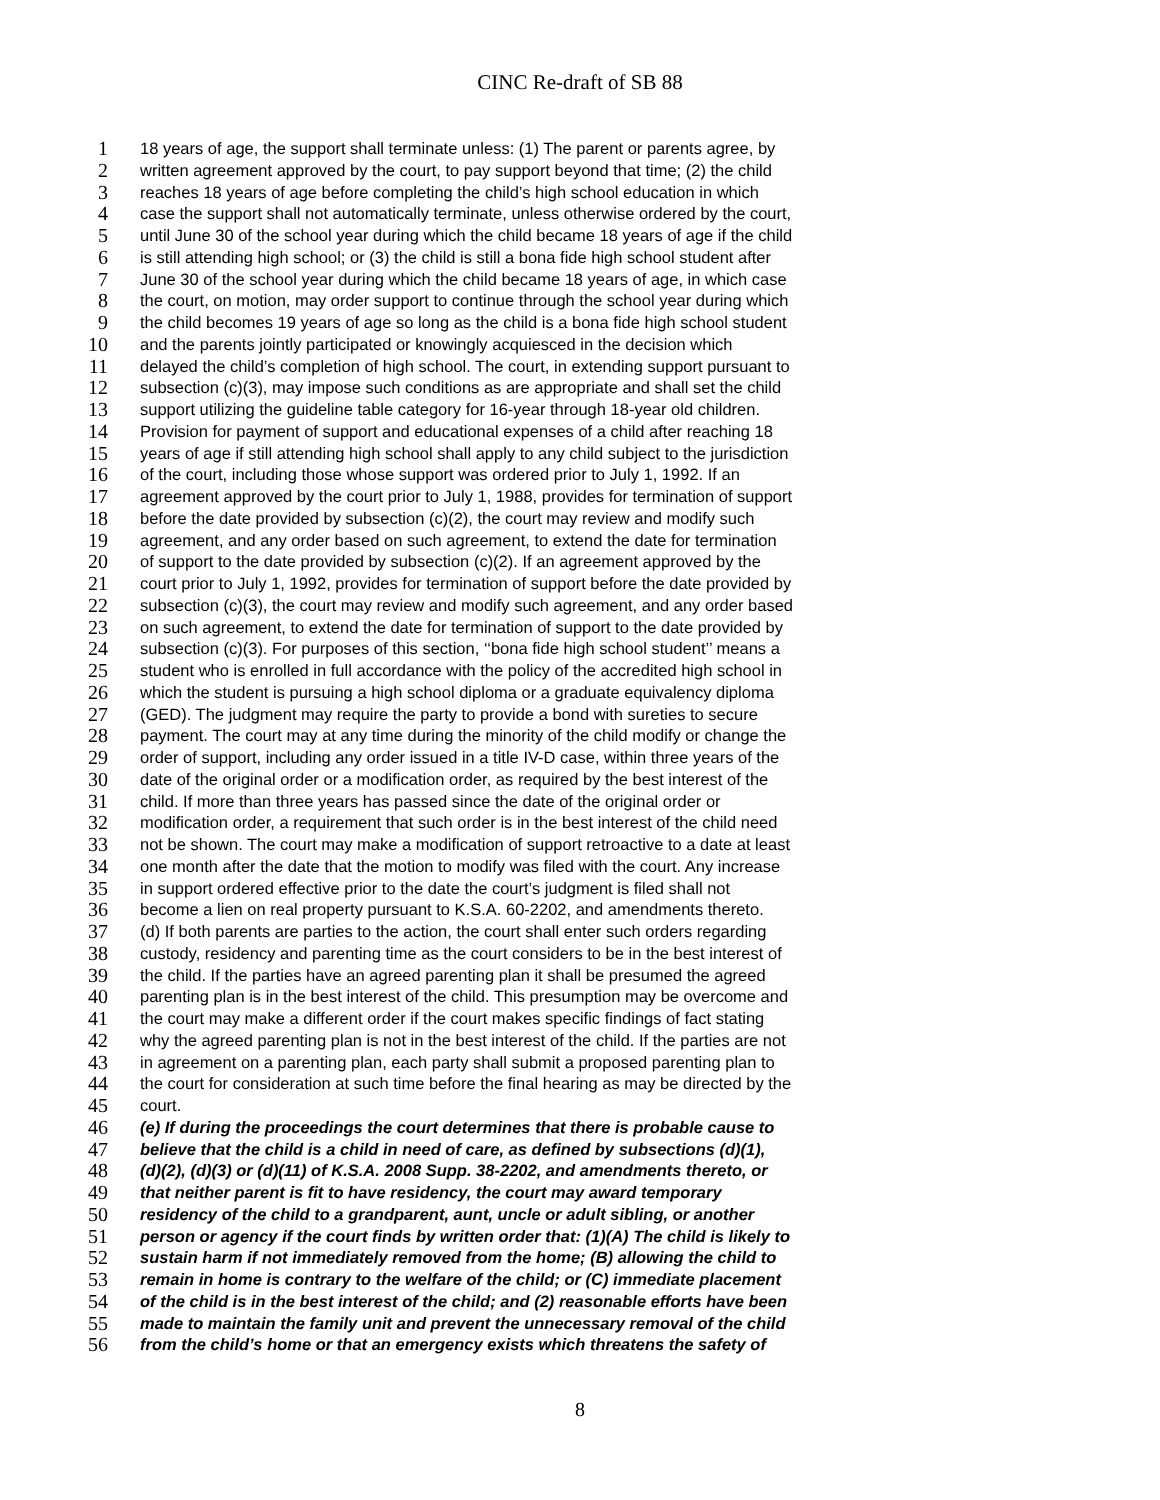CINC Re-draft of SB 88
1 18 years of age, the support shall terminate unless: (1) The parent or parents agree, by
2 written agreement approved by the court, to pay support beyond that time; (2) the child
3 reaches 18 years of age before completing the child’s high school education in which
4 case the support shall not automatically terminate, unless otherwise ordered by the court,
5 until June 30 of the school year during which the child became 18 years of age if the child
6 is still attending high school; or (3) the child is still a bona fide high school student after
7 June 30 of the school year during which the child became 18 years of age, in which case
8 the court, on motion, may order support to continue through the school year during which
9 the child becomes 19 years of age so long as the child is a bona fide high school student
10 and the parents jointly participated or knowingly acquiesced in the decision which
11 delayed the child’s completion of high school. The court, in extending support pursuant to
12 subsection (c)(3), may impose such conditions as are appropriate and shall set the child
13 support utilizing the guideline table category for 16-year through 18-year old children.
14 Provision for payment of support and educational expenses of a child after reaching 18
15 years of age if still attending high school shall apply to any child subject to the jurisdiction
16 of the court, including those whose support was ordered prior to July 1, 1992. If an
17 agreement approved by the court prior to July 1, 1988, provides for termination of support
18 before the date provided by subsection (c)(2), the court may review and modify such
19 agreement, and any order based on such agreement, to extend the date for termination
20 of support to the date provided by subsection (c)(2). If an agreement approved by the
21 court prior to July 1, 1992, provides for termination of support before the date provided by
22 subsection (c)(3), the court may review and modify such agreement, and any order based
23 on such agreement, to extend the date for termination of support to the date provided by
24 subsection (c)(3). For purposes of this section, ‘‘bona fide high school student’’ means a
25 student who is enrolled in full accordance with the policy of the accredited high school in
26 which the student is pursuing a high school diploma or a graduate equivalency diploma
27 (GED). The judgment may require the party to provide a bond with sureties to secure
28 payment. The court may at any time during the minority of the child modify or change the
29 order of support, including any order issued in a title IV-D case, within three years of the
30 date of the original order or a modification order, as required by the best interest of the
31 child. If more than three years has passed since the date of the original order or
32 modification order, a requirement that such order is in the best interest of the child need
33 not be shown. The court may make a modification of support retroactive to a date at least
34 one month after the date that the motion to modify was filed with the court. Any increase
35 in support ordered effective prior to the date the court’s judgment is filed shall not
36 become a lien on real property pursuant to K.S.A. 60-2202, and amendments thereto.
37 (d) If both parents are parties to the action, the court shall enter such orders regarding
38 custody, residency and parenting time as the court considers to be in the best interest of
39 the child. If the parties have an agreed parenting plan it shall be presumed the agreed
40 parenting plan is in the best interest of the child. This presumption may be overcome and
41 the court may make a different order if the court makes specific findings of fact stating
42 why the agreed parenting plan is not in the best interest of the child. If the parties are not
43 in agreement on a parenting plan, each party shall submit a proposed parenting plan to
44 the court for consideration at such time before the final hearing as may be directed by the
45 court.
46 (e) If during the proceedings the court determines that there is probable cause to
47 believe that the child is a child in need of care, as defined by subsections (d)(1),
48 (d)(2), (d)(3) or (d)(11) of K.S.A. 2008 Supp. 38-2202, and amendments thereto, or
49 that neither parent is fit to have residency, the court may award temporary
50 residency of the child to a grandparent, aunt, uncle or adult sibling, or another
51 person or agency if the court finds by written order that: (1)(A) The child is likely to
52 sustain harm if not immediately removed from the home; (B) allowing the child to
53 remain in home is contrary to the welfare of the child; or (C) immediate placement
54 of the child is in the best interest of the child; and (2) reasonable efforts have been
55 made to maintain the family unit and prevent the unnecessary removal of the child
56 from the child’s home or that an emergency exists which threatens the safety of
8